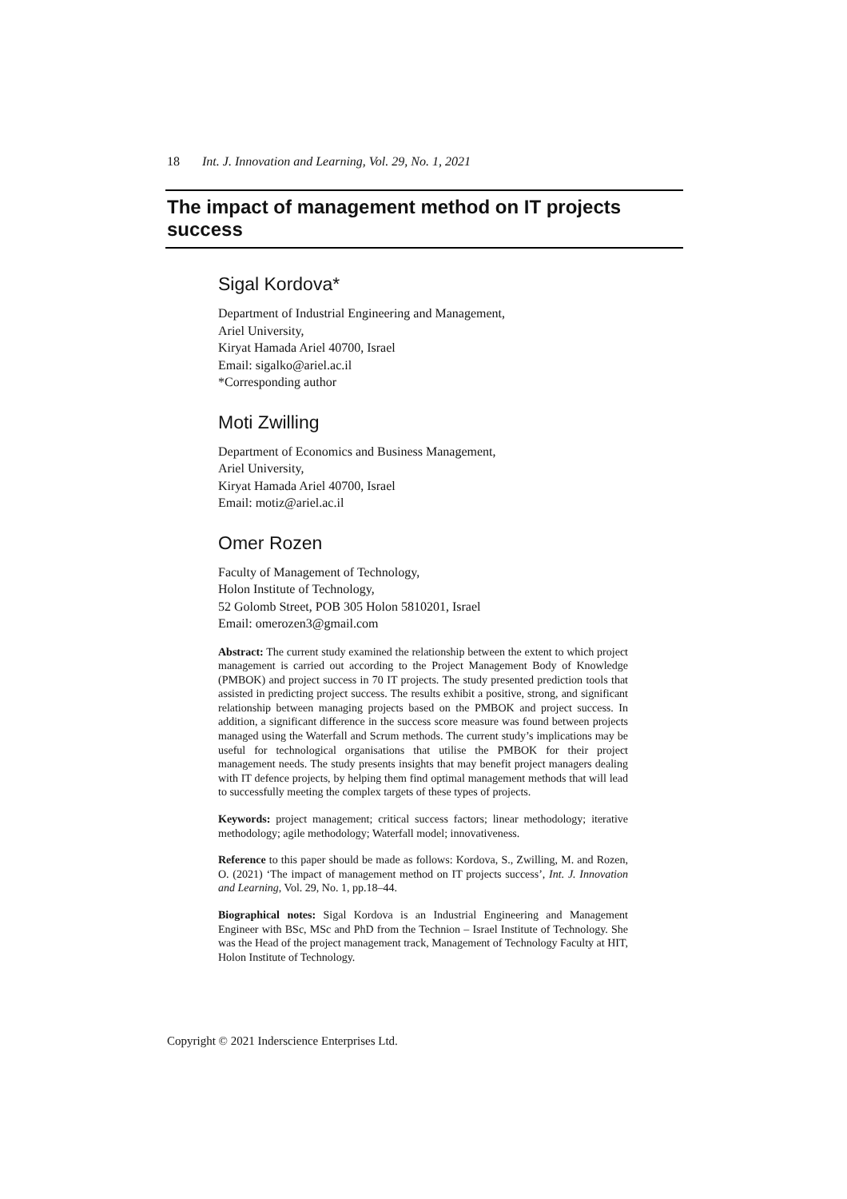18 Int. J. Innovation and Learning, Vol. 29, No. 1, 2021
The impact of management method on IT projects success
Sigal Kordova*
Department of Industrial Engineering and Management,
Ariel University,
Kiryat Hamada Ariel 40700, Israel
Email: sigalko@ariel.ac.il
*Corresponding author
Moti Zwilling
Department of Economics and Business Management,
Ariel University,
Kiryat Hamada Ariel 40700, Israel
Email: motiz@ariel.ac.il
Omer Rozen
Faculty of Management of Technology,
Holon Institute of Technology,
52 Golomb Street, POB 305 Holon 5810201, Israel
Email: omerozen3@gmail.com
Abstract: The current study examined the relationship between the extent to which project management is carried out according to the Project Management Body of Knowledge (PMBOK) and project success in 70 IT projects. The study presented prediction tools that assisted in predicting project success. The results exhibit a positive, strong, and significant relationship between managing projects based on the PMBOK and project success. In addition, a significant difference in the success score measure was found between projects managed using the Waterfall and Scrum methods. The current study’s implications may be useful for technological organisations that utilise the PMBOK for their project management needs. The study presents insights that may benefit project managers dealing with IT defence projects, by helping them find optimal management methods that will lead to successfully meeting the complex targets of these types of projects.
Keywords: project management; critical success factors; linear methodology; iterative methodology; agile methodology; Waterfall model; innovativeness.
Reference to this paper should be made as follows: Kordova, S., Zwilling, M. and Rozen, O. (2021) ‘The impact of management method on IT projects success’, Int. J. Innovation and Learning, Vol. 29, No. 1, pp.18–44.
Biographical notes: Sigal Kordova is an Industrial Engineering and Management Engineer with BSc, MSc and PhD from the Technion – Israel Institute of Technology. She was the Head of the project management track, Management of Technology Faculty at HIT, Holon Institute of Technology.
Copyright © 2021 Inderscience Enterprises Ltd.